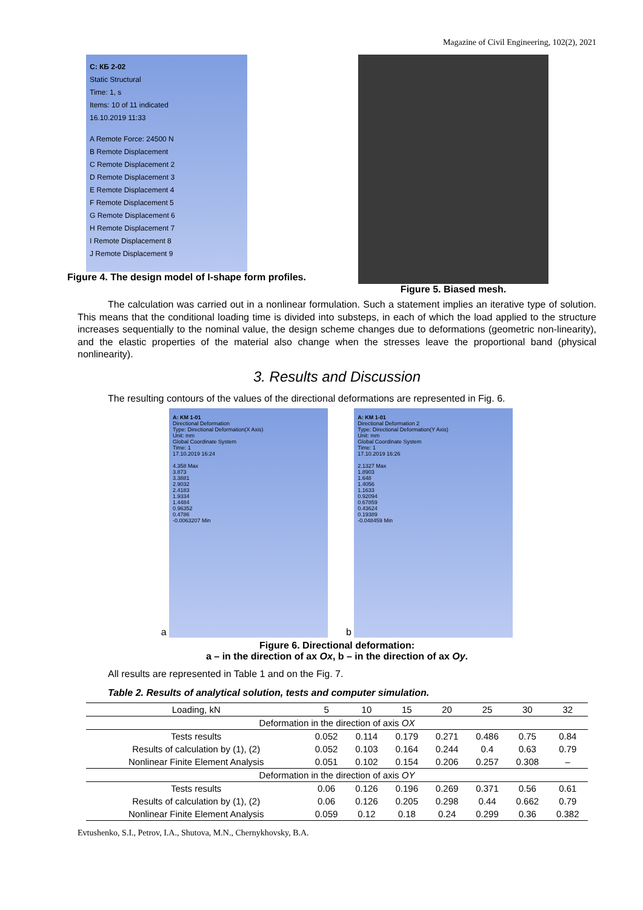Magazine of Civil Engineering, 102(2), 2021
C: КБ 2-02
Static Structural
Time: 1, s
Items: 10 of 11 indicated
16.10.2019 11:33
A Remote Force: 24500 N
B Remote Displacement
C Remote Displacement 2
D Remote Displacement 3
E Remote Displacement 4
F Remote Displacement 5
G Remote Displacement 6
H Remote Displacement 7
I Remote Displacement 8
J Remote Displacement 9
Figure 4. The design model of I-shape form profiles.
Figure 5. Biased mesh.
The calculation was carried out in a nonlinear formulation. Such a statement implies an iterative type of solution. This means that the conditional loading time is divided into substeps, in each of which the load applied to the structure increases sequentially to the nominal value, the design scheme changes due to deformations (geometric non-linearity), and the elastic properties of the material also change when the stresses leave the proportional band (physical nonlinearity).
3. Results and Discussion
The resulting contours of the values of the directional deformations are represented in Fig. 6.
a
A: KM 1-01
Directional Deformation
Type: Directional Deformation(X Axis)
Unit: mm
Global Coordinate System
Time: 1
17.10.2019 16:24
4.358 Max
3.873
3.3881
2.9032
2.4183
1.9334
1.4484
0.96352
0.4786
-0.0063207 Min
b
A: KM 1-01
Directional Deformation 2
Type: Directional Deformation(Y Axis)
Unit: mm
Global Coordinate System
Time: 1
17.10.2019 16:26
2.1327 Max
1.8903
1.648
1.4056
1.1633
0.92094
0.67859
0.43624
0.19389
-0.048459 Min
Figure 6. Directional deformation:
a – in the direction of ax Ox, b – in the direction of ax Oy.
All results are represented in Table 1 and on the Fig. 7.
Table 2. Results of analytical solution, tests and computer simulation.
| Loading, kN | 5 | 10 | 15 | 20 | 25 | 30 | 32 |
| --- | --- | --- | --- | --- | --- | --- | --- |
| Deformation in the direction of axis OX | | | | | | | |
| Tests results | 0.052 | 0.114 | 0.179 | 0.271 | 0.486 | 0.75 | 0.84 |
| Results of calculation by (1), (2) | 0.052 | 0.103 | 0.164 | 0.244 | 0.4 | 0.63 | 0.79 |
| Nonlinear Finite Element Analysis | 0.051 | 0.102 | 0.154 | 0.206 | 0.257 | 0.308 | – |
| Deformation in the direction of axis OY | | | | | | | |
| Tests results | 0.06 | 0.126 | 0.196 | 0.269 | 0.371 | 0.56 | 0.61 |
| Results of calculation by (1), (2) | 0.06 | 0.126 | 0.205 | 0.298 | 0.44 | 0.662 | 0.79 |
| Nonlinear Finite Element Analysis | 0.059 | 0.12 | 0.18 | 0.24 | 0.299 | 0.36 | 0.382 |
Evtushenko, S.I., Petrov, I.A., Shutova, M.N., Chernykhovsky, B.A.